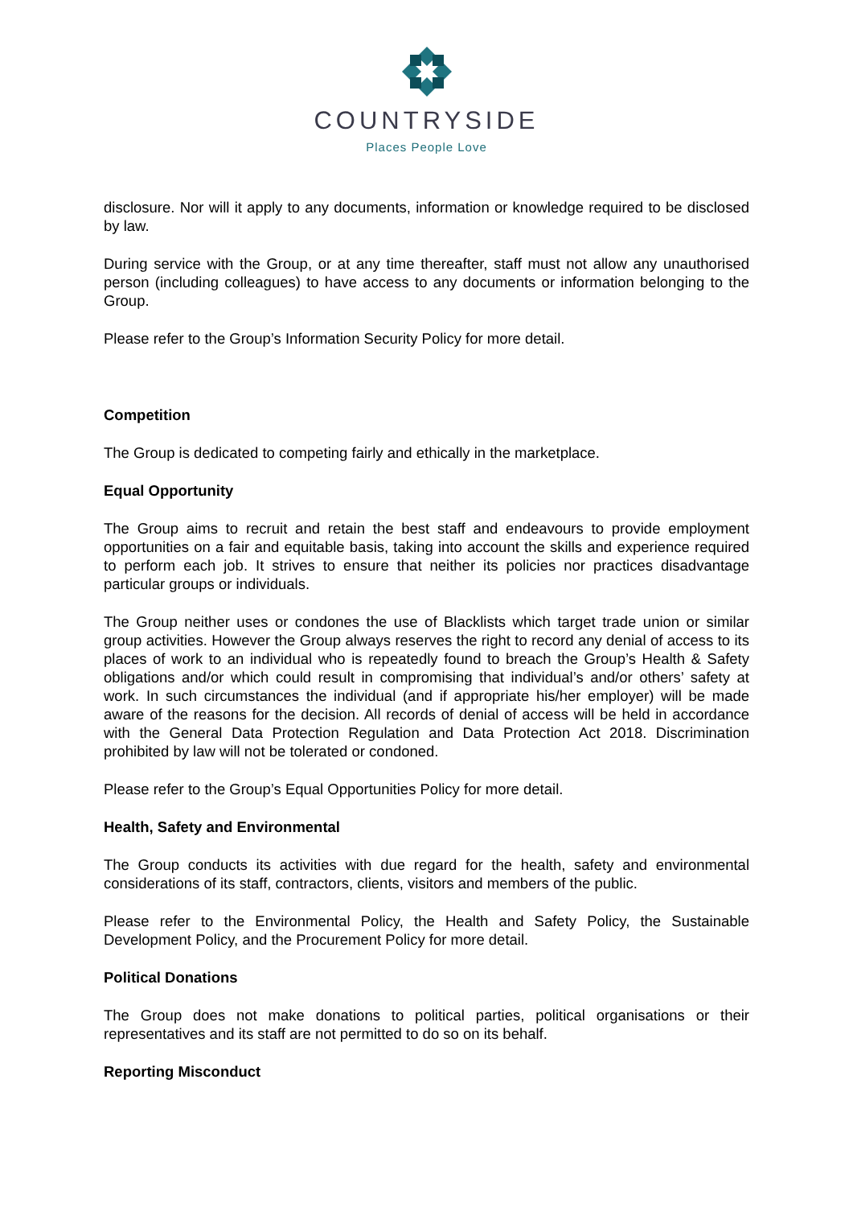COUNTRYSIDE
Places People Love
disclosure. Nor will it apply to any documents, information or knowledge required to be disclosed by law.
During service with the Group, or at any time thereafter, staff must not allow any unauthorised person (including colleagues) to have access to any documents or information belonging to the Group.
Please refer to the Group’s Information Security Policy for more detail.
Competition
The Group is dedicated to competing fairly and ethically in the marketplace.
Equal Opportunity
The Group aims to recruit and retain the best staff and endeavours to provide employment opportunities on a fair and equitable basis, taking into account the skills and experience required to perform each job. It strives to ensure that neither its policies nor practices disadvantage particular groups or individuals.
The Group neither uses or condones the use of Blacklists which target trade union or similar group activities. However the Group always reserves the right to record any denial of access to its places of work to an individual who is repeatedly found to breach the Group’s Health & Safety obligations and/or which could result in compromising that individual’s and/or others’ safety at work. In such circumstances the individual (and if appropriate his/her employer) will be made aware of the reasons for the decision. All records of denial of access will be held in accordance with the General Data Protection Regulation and Data Protection Act 2018. Discrimination prohibited by law will not be tolerated or condoned.
Please refer to the Group’s Equal Opportunities Policy for more detail.
Health, Safety and Environmental
The Group conducts its activities with due regard for the health, safety and environmental considerations of its staff, contractors, clients, visitors and members of the public.
Please refer to the Environmental Policy, the Health and Safety Policy, the Sustainable Development Policy, and the Procurement Policy for more detail.
Political Donations
The Group does not make donations to political parties, political organisations or their representatives and its staff are not permitted to do so on its behalf.
Reporting Misconduct